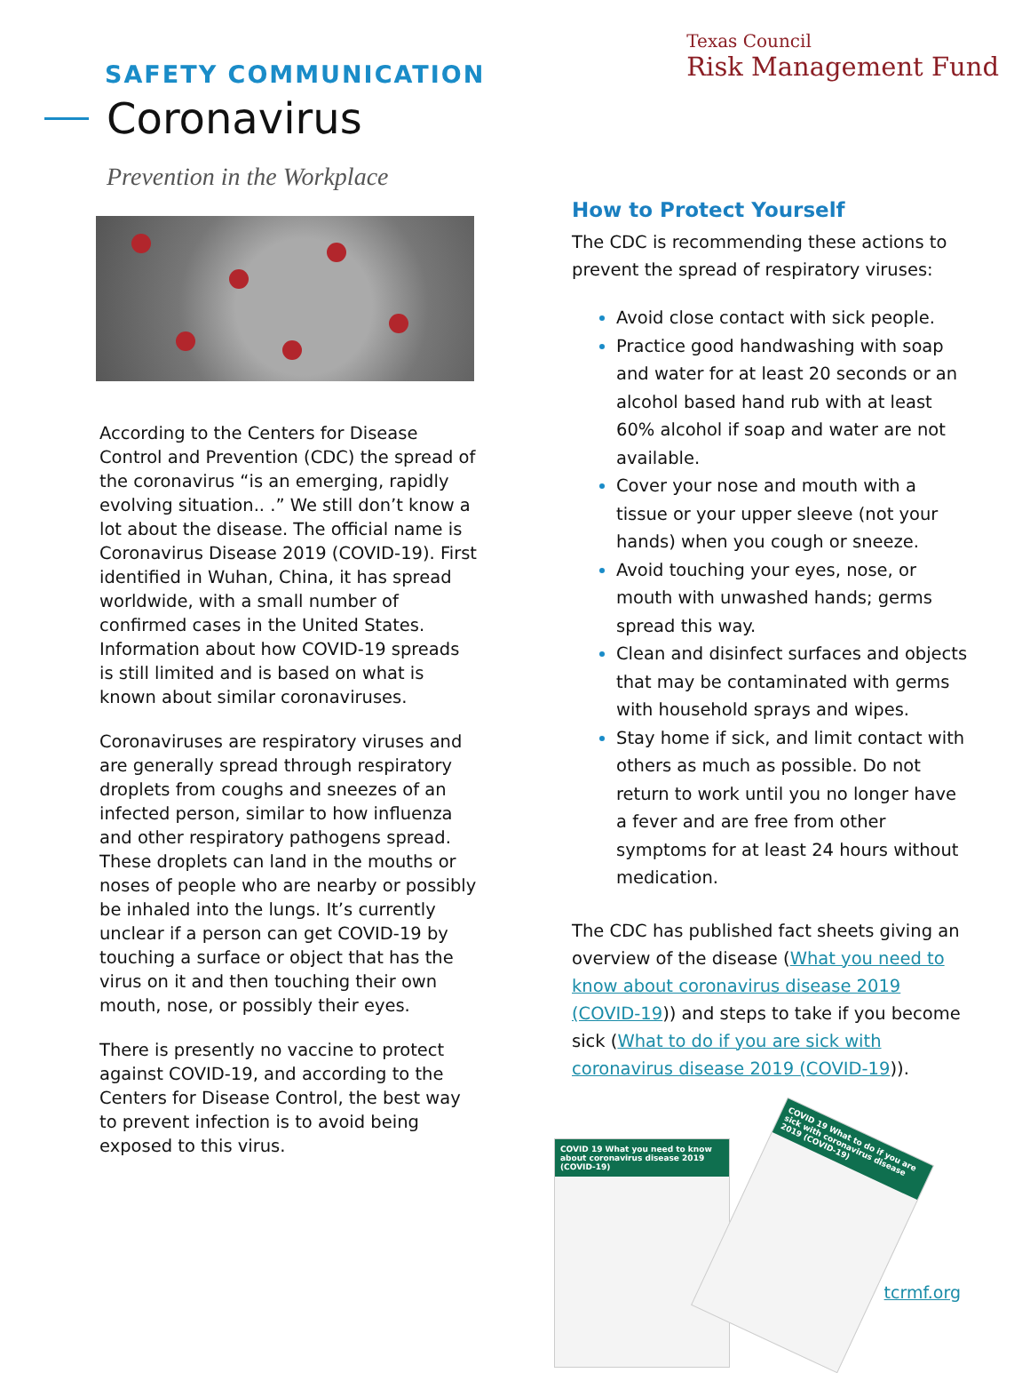SAFETY COMMUNICATION
Coronavirus
Texas Council
Risk Management Fund
Prevention in the Workplace
According to the Centers for Disease Control and Prevention (CDC) the spread of the coronavirus “is an emerging, rapidly evolving situation.. .” We still don’t know a lot about the disease. The official name is Coronavirus Disease 2019 (COVID-19). First identified in Wuhan, China, it has spread worldwide, with a small number of confirmed cases in the United States. Information about how COVID-19 spreads is still limited and is based on what is known about similar coronaviruses.
Coronaviruses are respiratory viruses and are generally spread through respiratory droplets from coughs and sneezes of an infected person, similar to how influenza and other respiratory pathogens spread. These droplets can land in the mouths or noses of people who are nearby or possibly be inhaled into the lungs. It’s currently unclear if a person can get COVID-19 by touching a surface or object that has the virus on it and then touching their own mouth, nose, or possibly their eyes.
There is presently no vaccine to protect against COVID-19, and according to the Centers for Disease Control, the best way to prevent infection is to avoid being exposed to this virus.
How to Protect Yourself
The CDC is recommending these actions to prevent the spread of respiratory viruses:
Avoid close contact with sick people.
Practice good handwashing with soap and water for at least 20 seconds or an alcohol based hand rub with at least 60% alcohol if soap and water are not available.
Cover your nose and mouth with a tissue or your upper sleeve (not your hands) when you cough or sneeze.
Avoid touching your eyes, nose, or mouth with unwashed hands; germs spread this way.
Clean and disinfect surfaces and objects that may be contaminated with germs with household sprays and wipes.
Stay home if sick, and limit contact with others as much as possible. Do not return to work until you no longer have a fever and are free from other symptoms for at least 24 hours without medication.
The CDC has published fact sheets giving an overview of the disease (What you need to know about coronavirus disease 2019 (COVID-19)) and steps to take if you become sick (What to do if you are sick with coronavirus disease 2019 (COVID-19)).
COVID 19 What you need to know about coronavirus disease 2019 (COVID-19)
COVID 19 What to do if you are sick with coronavirus disease 2019 (COVID-19)
tcrmf.org